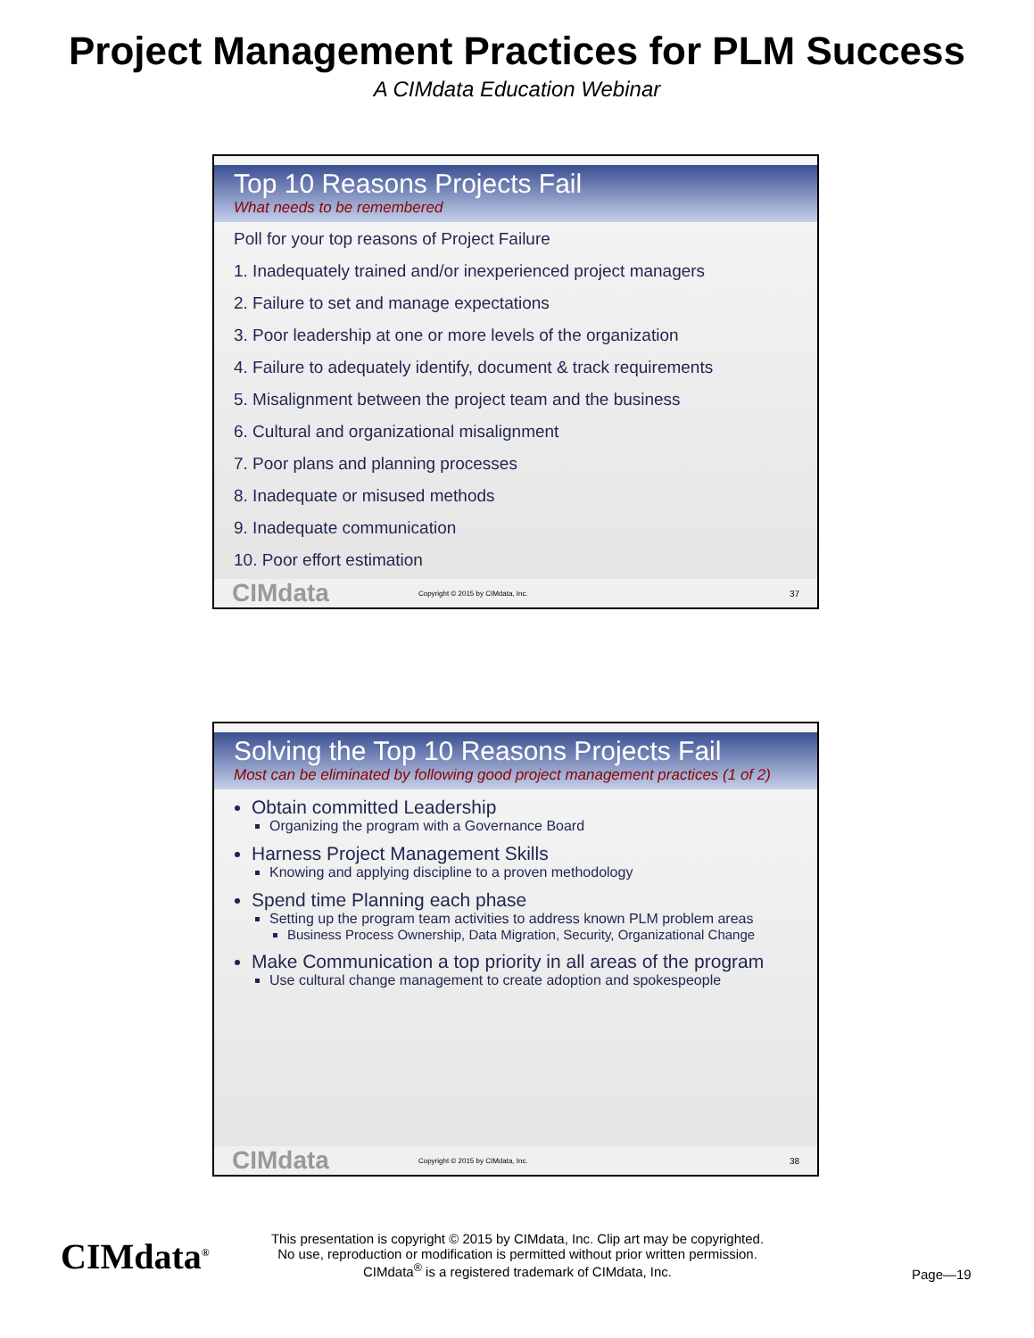Project Management Practices for PLM Success
A CIMdata Education Webinar
Top 10 Reasons Projects Fail
What needs to be remembered
Poll for your top reasons of Project Failure
1. Inadequately trained and/or inexperienced project managers
2. Failure to set and manage expectations
3. Poor leadership at one or more levels of the organization
4. Failure to adequately identify, document & track requirements
5. Misalignment between the project team and the business
6. Cultural and organizational misalignment
7. Poor plans and planning processes
8. Inadequate or misused methods
9. Inadequate communication
10. Poor effort estimation
CIMdata Copyright © 2015 by CIMdata, Inc. 37
Solving the Top 10 Reasons Projects Fail
Most can be eliminated by following good project management practices (1 of 2)
Obtain committed Leadership
Organizing the program with a Governance Board
Harness Project Management Skills
Knowing and applying discipline to a proven methodology
Spend time Planning each phase
Setting up the program team activities to address known PLM problem areas
Business Process Ownership, Data Migration, Security, Organizational Change
Make Communication a top priority in all areas of the program
Use cultural change management to create adoption and spokespeople
CIMdata Copyright © 2015 by CIMdata, Inc. 38
CIMdata<sup>®</sup>
This presentation is copyright © 2015 by CIMdata, Inc. Clip art may be copyrighted. No use, reproduction or modification is permitted without prior written permission.
CIMdata<sup>®</sup> is a registered trademark of CIMdata, Inc.
Page—19